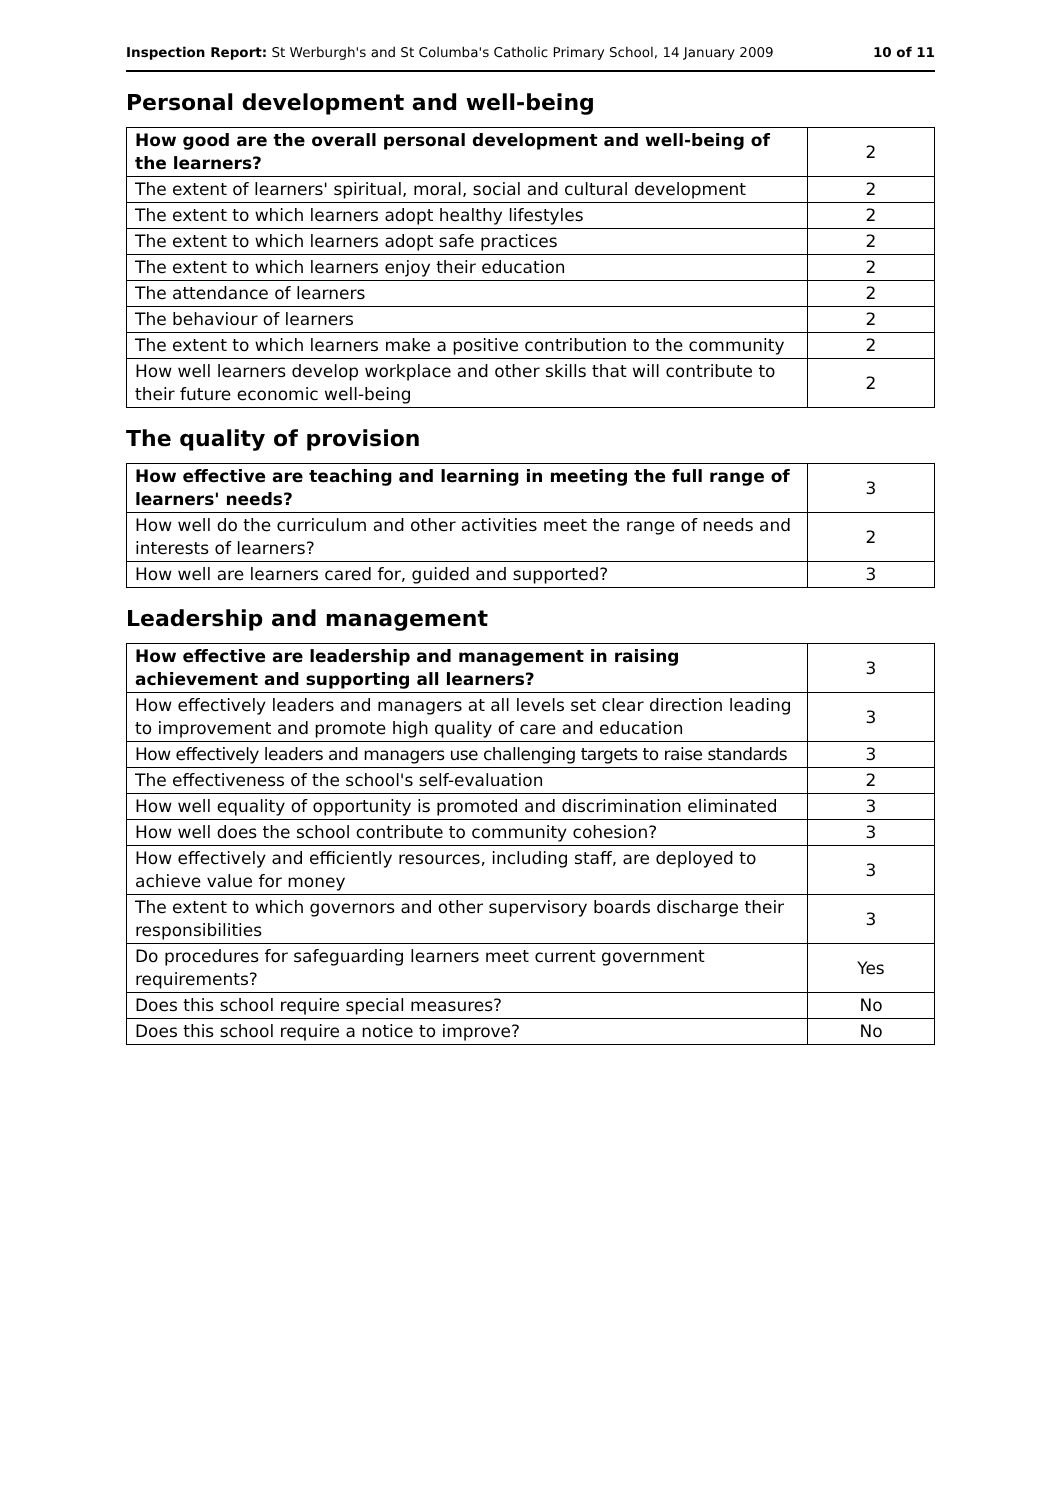Inspection Report: St Werburgh's and St Columba's Catholic Primary School, 14 January 2009
10 of 11
Personal development and well-being
| How good are the overall personal development and well-being of the learners? | 2 |
| The extent of learners' spiritual, moral, social and cultural development | 2 |
| The extent to which learners adopt healthy lifestyles | 2 |
| The extent to which learners adopt safe practices | 2 |
| The extent to which learners enjoy their education | 2 |
| The attendance of learners | 2 |
| The behaviour of learners | 2 |
| The extent to which learners make a positive contribution to the community | 2 |
| How well learners develop workplace and other skills that will contribute to their future economic well-being | 2 |
The quality of provision
| How effective are teaching and learning in meeting the full range of learners' needs? | 3 |
| How well do the curriculum and other activities meet the range of needs and interests of learners? | 2 |
| How well are learners cared for, guided and supported? | 3 |
Leadership and management
| How effective are leadership and management in raising achievement and supporting all learners? | 3 |
| How effectively leaders and managers at all levels set clear direction leading to improvement and promote high quality of care and education | 3 |
| How effectively leaders and managers use challenging targets to raise standards | 3 |
| The effectiveness of the school's self-evaluation | 2 |
| How well equality of opportunity is promoted and discrimination eliminated | 3 |
| How well does the school contribute to community cohesion? | 3 |
| How effectively and efficiently resources, including staff, are deployed to achieve value for money | 3 |
| The extent to which governors and other supervisory boards discharge their responsibilities | 3 |
| Do procedures for safeguarding learners meet current government requirements? | Yes |
| Does this school require special measures? | No |
| Does this school require a notice to improve? | No |